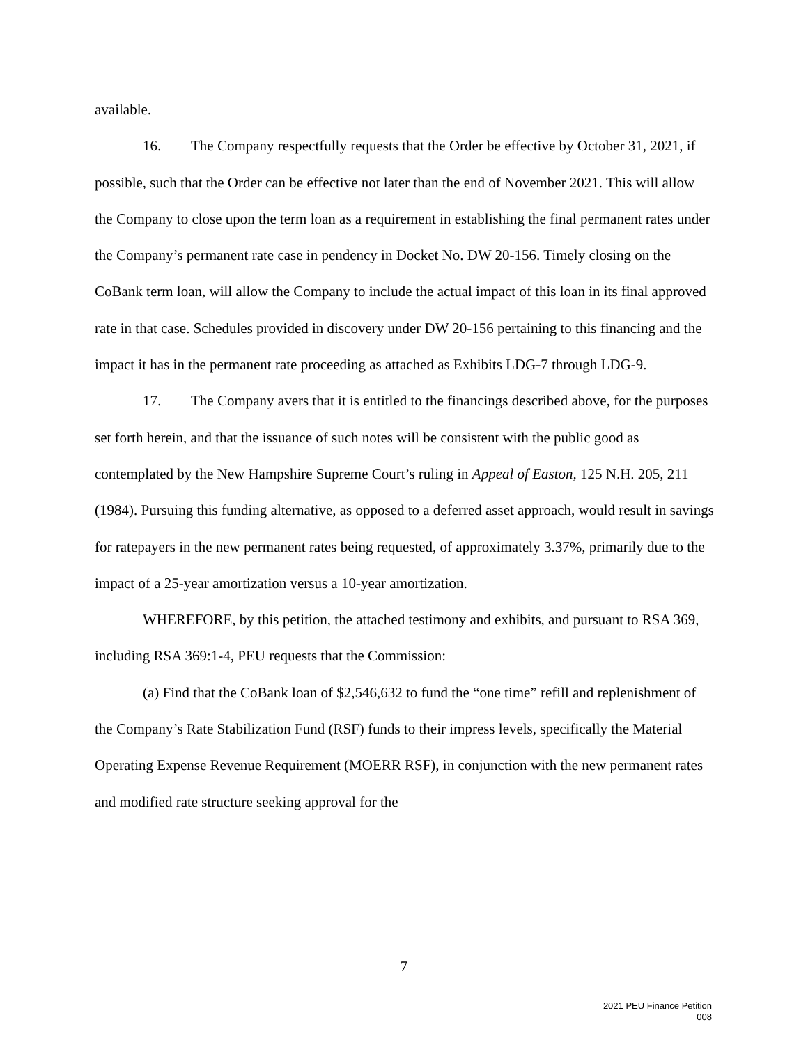available.
16. The Company respectfully requests that the Order be effective by October 31, 2021, if possible, such that the Order can be effective not later than the end of November 2021. This will allow the Company to close upon the term loan as a requirement in establishing the final permanent rates under the Company’s permanent rate case in pendency in Docket No. DW 20-156. Timely closing on the CoBank term loan, will allow the Company to include the actual impact of this loan in its final approved rate in that case. Schedules provided in discovery under DW 20-156 pertaining to this financing and the impact it has in the permanent rate proceeding as attached as Exhibits LDG-7 through LDG-9.
17. The Company avers that it is entitled to the financings described above, for the purposes set forth herein, and that the issuance of such notes will be consistent with the public good as contemplated by the New Hampshire Supreme Court’s ruling in Appeal of Easton, 125 N.H. 205, 211 (1984). Pursuing this funding alternative, as opposed to a deferred asset approach, would result in savings for ratepayers in the new permanent rates being requested, of approximately 3.37%, primarily due to the impact of a 25-year amortization versus a 10-year amortization.
WHEREFORE, by this petition, the attached testimony and exhibits, and pursuant to RSA 369, including RSA 369:1-4, PEU requests that the Commission:
(a) Find that the CoBank loan of $2,546,632 to fund the “one time” refill and replenishment of the Company’s Rate Stabilization Fund (RSF) funds to their impress levels, specifically the Material Operating Expense Revenue Requirement (MOERR RSF), in conjunction with the new permanent rates and modified rate structure seeking approval for the
7
2021 PEU Finance Petition
008